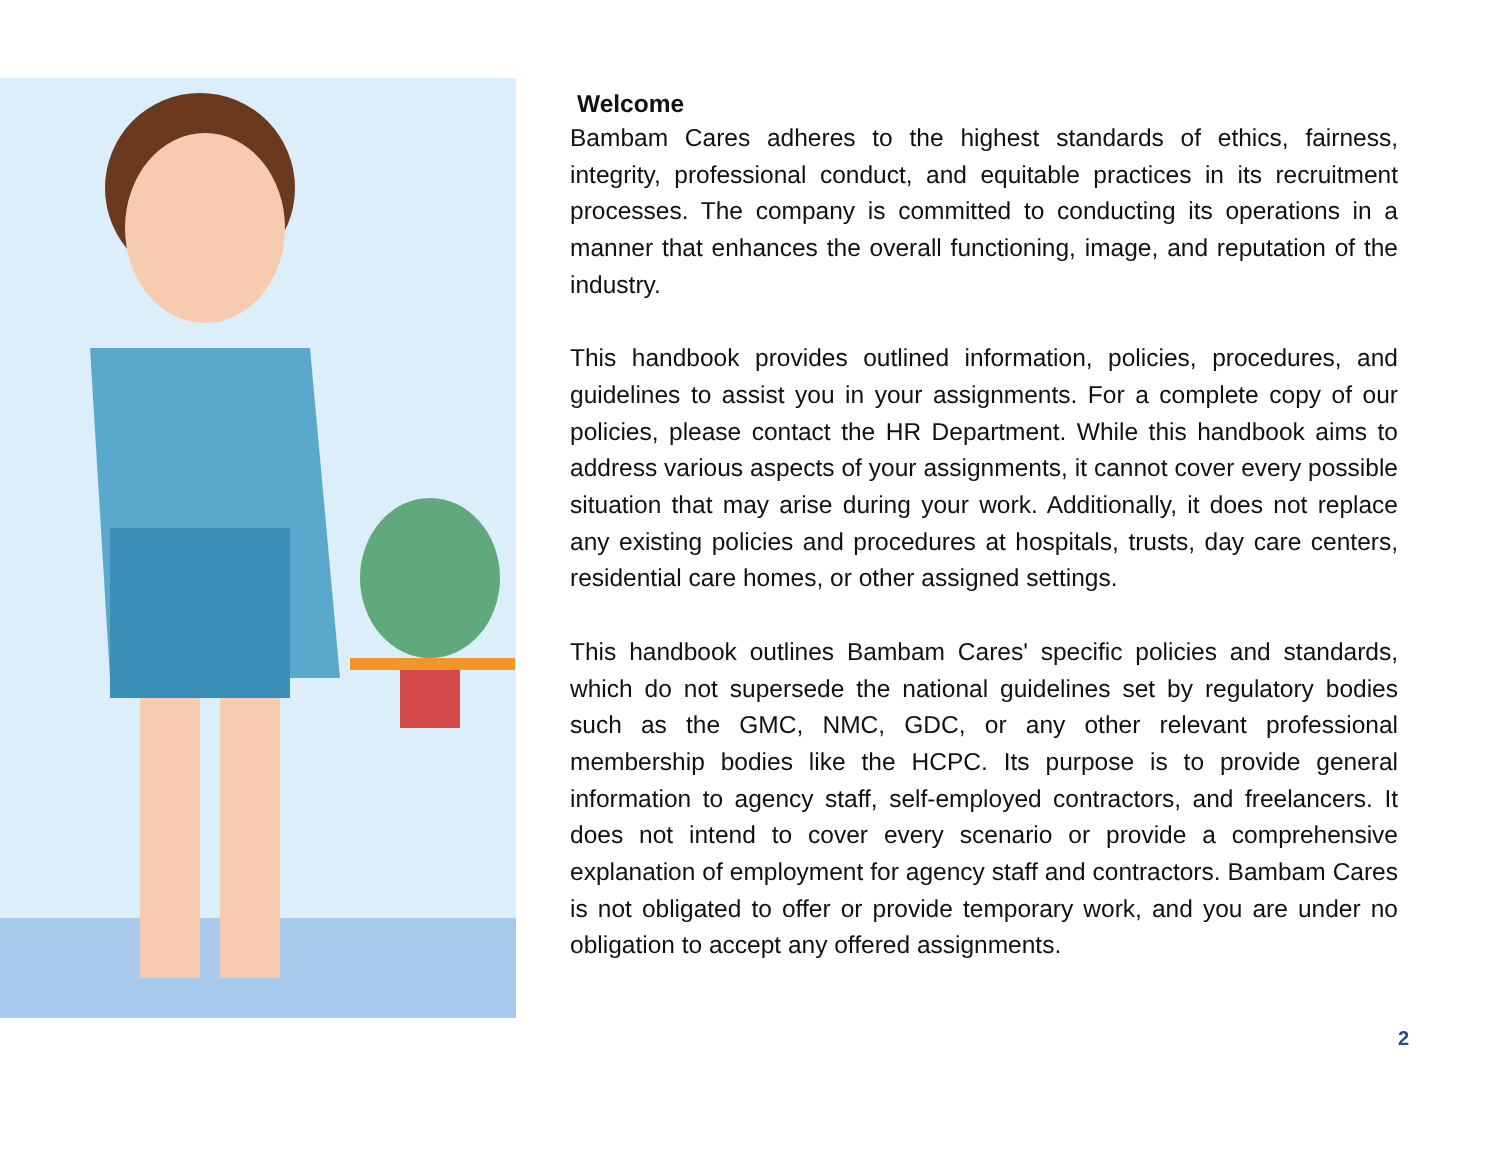Welcome
Bambam Cares adheres to the highest standards of ethics, fairness, integrity, professional conduct, and equitable practices in its recruitment processes. The company is committed to conducting its operations in a manner that enhances the overall functioning, image, and reputation of the industry.
This handbook provides outlined information, policies, procedures, and guidelines to assist you in your assignments. For a complete copy of our policies, please contact the HR Department. While this handbook aims to address various aspects of your assignments, it cannot cover every possible situation that may arise during your work. Additionally, it does not replace any existing policies and procedures at hospitals, trusts, day care centers, residential care homes, or other assigned settings.
This handbook outlines Bambam Cares' specific policies and standards, which do not supersede the national guidelines set by regulatory bodies such as the GMC, NMC, GDC, or any other relevant professional membership bodies like the HCPC. Its purpose is to provide general information to agency staff, self-employed contractors, and freelancers. It does not intend to cover every scenario or provide a comprehensive explanation of employment for agency staff and contractors. Bambam Cares is not obligated to offer or provide temporary work, and you are under no obligation to accept any offered assignments.
2